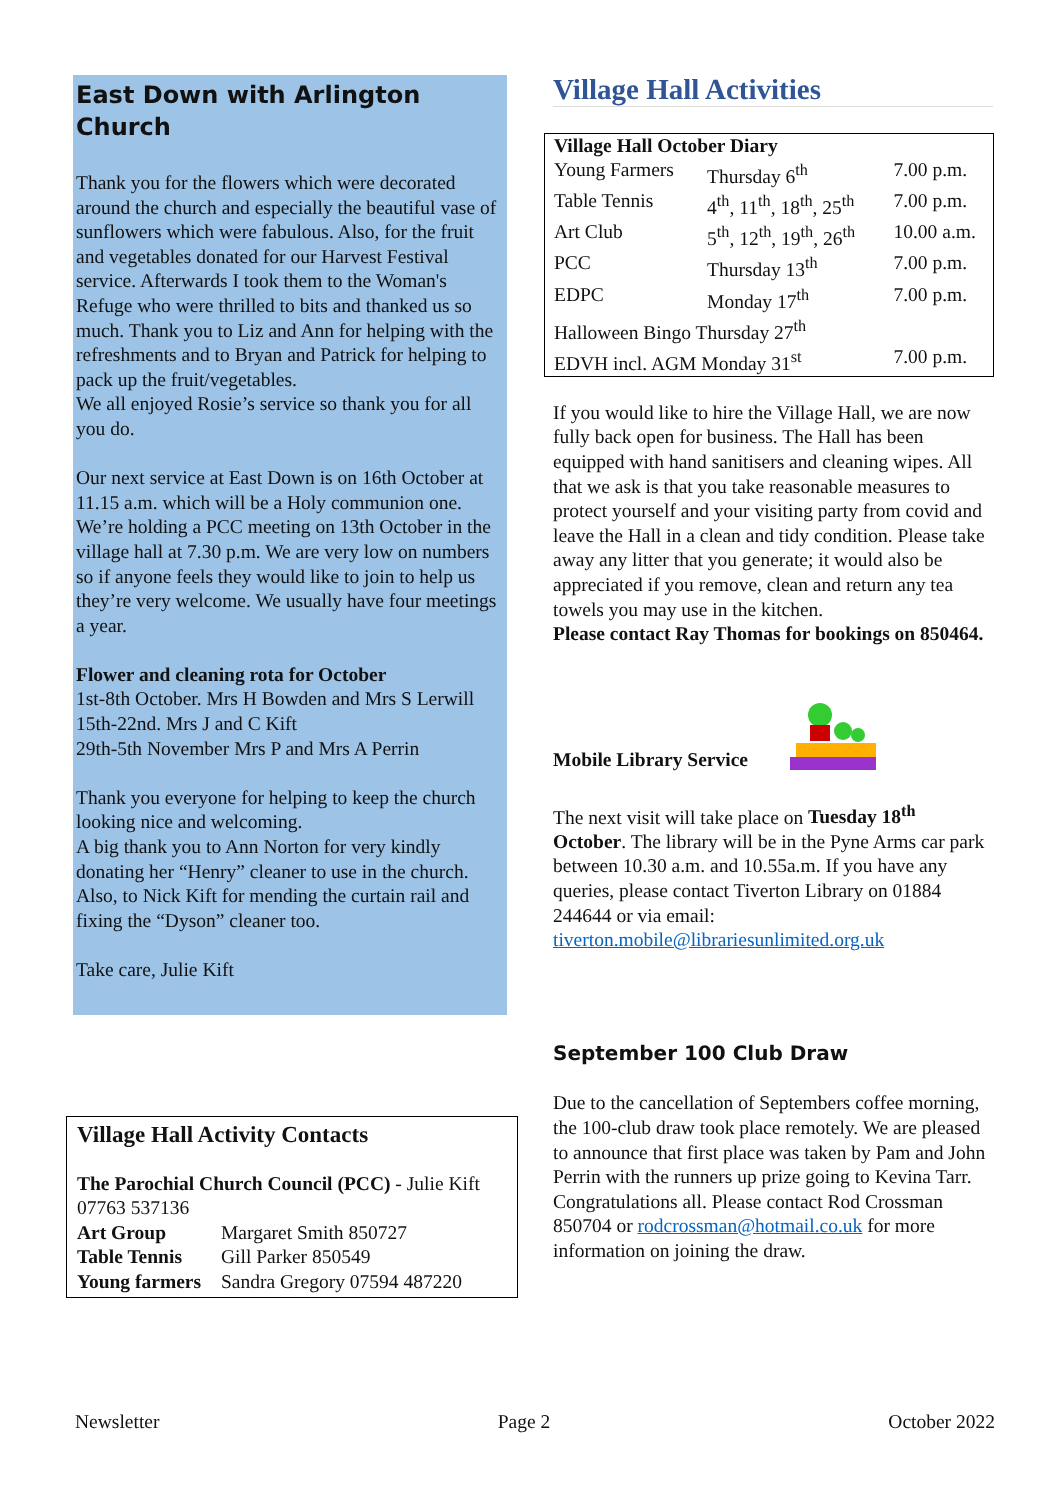East Down with Arlington Church
Thank you for the flowers which were decorated around the church and especially the beautiful vase of sunflowers which were fabulous. Also, for the fruit and vegetables donated for our Harvest Festival service. Afterwards I took them to the Woman's Refuge who were thrilled to bits and thanked us so much. Thank you to Liz and Ann for helping with the refreshments and to Bryan and Patrick for helping to pack up the fruit/vegetables.
We all enjoyed Rosie’s service so thank you for all you do.
Our next service at East Down is on 16th October at 11.15 a.m. which will be a Holy communion one.
We’re holding a PCC meeting on 13th October in the village hall at 7.30 p.m. We are very low on numbers so if anyone feels they would like to join to help us they’re very welcome. We usually have four meetings a year.
Flower and cleaning rota for October
1st-8th October. Mrs H Bowden and Mrs S Lerwill
15th-22nd. Mrs J and C Kift
29th-5th November Mrs P and Mrs A Perrin
Thank you everyone for helping to keep the church looking nice and welcoming.
A big thank you to Ann Norton for very kindly donating her “Henry” cleaner to use in the church. Also, to Nick Kift for mending the curtain rail and fixing the “Dyson” cleaner too.
Take care, Julie Kift
Village Hall Activity Contacts
The Parochial Church Council (PCC) - Julie Kift 07763 537136
| Art Group | Margaret Smith 850727 |
| Table Tennis | Gill Parker 850549 |
| Young farmers | Sandra Gregory 07594 487220 |
Village Hall Activities
| Village Hall October Diary | | |
| Young Farmers | Thursday 6<sup>th</sup> | 7.00 p.m. |
| Table Tennis | 4<sup>th</sup>, 11<sup>th</sup>, 18<sup>th</sup>, 25<sup>th</sup> | 7.00 p.m. |
| Art Club | 5<sup>th</sup>, 12<sup>th</sup>, 19<sup>th</sup>, 26<sup>th</sup> | 10.00 a.m. |
| PCC | Thursday 13<sup>th</sup> | 7.00 p.m. |
| EDPC | Monday 17<sup>th</sup> | 7.00 p.m. |
| Halloween Bingo Thursday 27<sup>th</sup> | | |
| EDVH incl. AGM Monday 31<sup>st</sup> | | 7.00 p.m. |
If you would like to hire the Village Hall, we are now fully back open for business. The Hall has been equipped with hand sanitisers and cleaning wipes. All that we ask is that you take reasonable measures to protect yourself and your visiting party from covid and leave the Hall in a clean and tidy condition. Please take away any litter that you generate; it would also be appreciated if you remove, clean and return any tea towels you may use in the kitchen.
Please contact Ray Thomas for bookings on 850464.
Mobile Library Service
The next visit will take place on Tuesday 18<sup>th</sup> October. The library will be in the Pyne Arms car park between 10.30 a.m. and 10.55a.m. If you have any queries, please contact Tiverton Library on 01884 244644 or via email: tiverton.mobile@librariesunlimited.org.uk
September 100 Club Draw
Due to the cancellation of Septembers coffee morning, the 100-club draw took place remotely. We are pleased to announce that first place was taken by Pam and John Perrin with the runners up prize going to Kevina Tarr.
Congratulations all. Please contact Rod Crossman 850704 or rodcrossman@hotmail.co.uk for more information on joining the draw.
Newsletter Page 2 October 2022